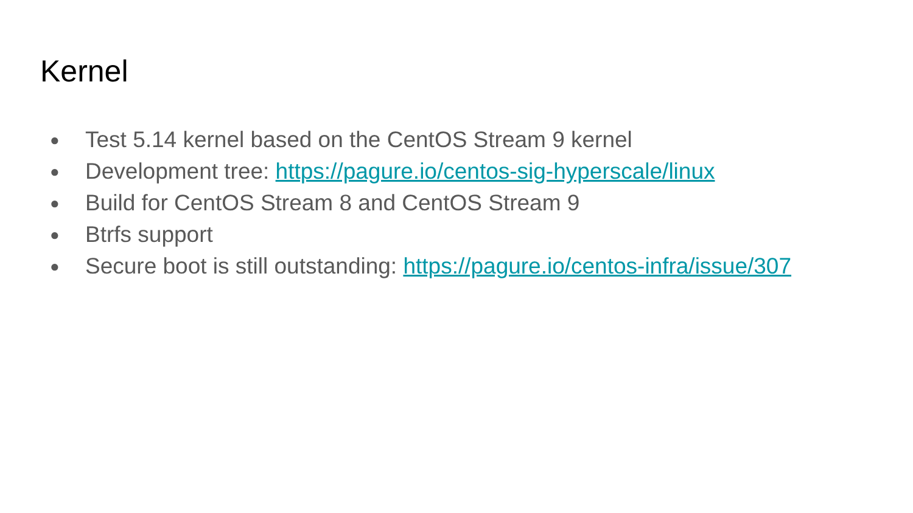Kernel
● Test 5.14 kernel based on the CentOS Stream 9 kernel
● Development tree: https://pagure.io/centos-sig-hyperscale/linux
● Build for CentOS Stream 8 and CentOS Stream 9
● Btrfs support
● Secure boot is still outstanding: https://pagure.io/centos-infra/issue/307